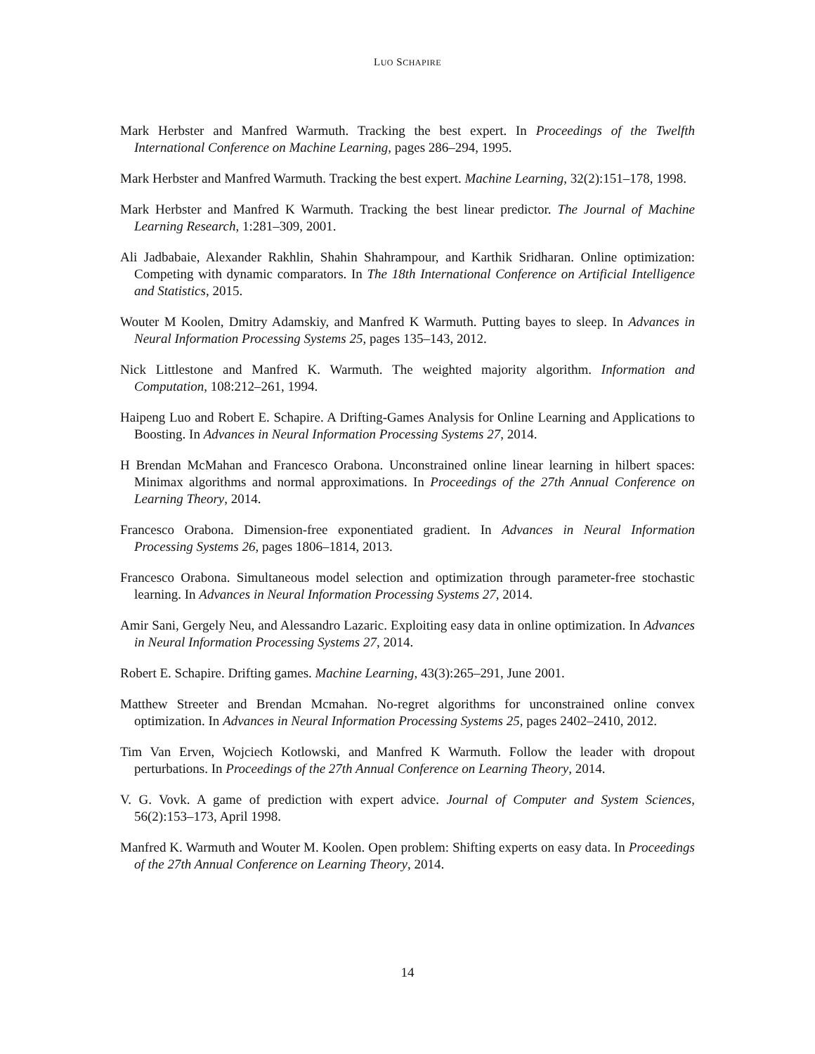LUO SCHAPIRE
Mark Herbster and Manfred Warmuth. Tracking the best expert. In Proceedings of the Twelfth International Conference on Machine Learning, pages 286–294, 1995.
Mark Herbster and Manfred Warmuth. Tracking the best expert. Machine Learning, 32(2):151–178, 1998.
Mark Herbster and Manfred K Warmuth. Tracking the best linear predictor. The Journal of Machine Learning Research, 1:281–309, 2001.
Ali Jadbabaie, Alexander Rakhlin, Shahin Shahrampour, and Karthik Sridharan. Online optimization: Competing with dynamic comparators. In The 18th International Conference on Artificial Intelligence and Statistics, 2015.
Wouter M Koolen, Dmitry Adamskiy, and Manfred K Warmuth. Putting bayes to sleep. In Advances in Neural Information Processing Systems 25, pages 135–143, 2012.
Nick Littlestone and Manfred K. Warmuth. The weighted majority algorithm. Information and Computation, 108:212–261, 1994.
Haipeng Luo and Robert E. Schapire. A Drifting-Games Analysis for Online Learning and Applications to Boosting. In Advances in Neural Information Processing Systems 27, 2014.
H Brendan McMahan and Francesco Orabona. Unconstrained online linear learning in hilbert spaces: Minimax algorithms and normal approximations. In Proceedings of the 27th Annual Conference on Learning Theory, 2014.
Francesco Orabona. Dimension-free exponentiated gradient. In Advances in Neural Information Processing Systems 26, pages 1806–1814, 2013.
Francesco Orabona. Simultaneous model selection and optimization through parameter-free stochastic learning. In Advances in Neural Information Processing Systems 27, 2014.
Amir Sani, Gergely Neu, and Alessandro Lazaric. Exploiting easy data in online optimization. In Advances in Neural Information Processing Systems 27, 2014.
Robert E. Schapire. Drifting games. Machine Learning, 43(3):265–291, June 2001.
Matthew Streeter and Brendan Mcmahan. No-regret algorithms for unconstrained online convex optimization. In Advances in Neural Information Processing Systems 25, pages 2402–2410, 2012.
Tim Van Erven, Wojciech Kotlowski, and Manfred K Warmuth. Follow the leader with dropout perturbations. In Proceedings of the 27th Annual Conference on Learning Theory, 2014.
V. G. Vovk. A game of prediction with expert advice. Journal of Computer and System Sciences, 56(2):153–173, April 1998.
Manfred K. Warmuth and Wouter M. Koolen. Open problem: Shifting experts on easy data. In Proceedings of the 27th Annual Conference on Learning Theory, 2014.
14